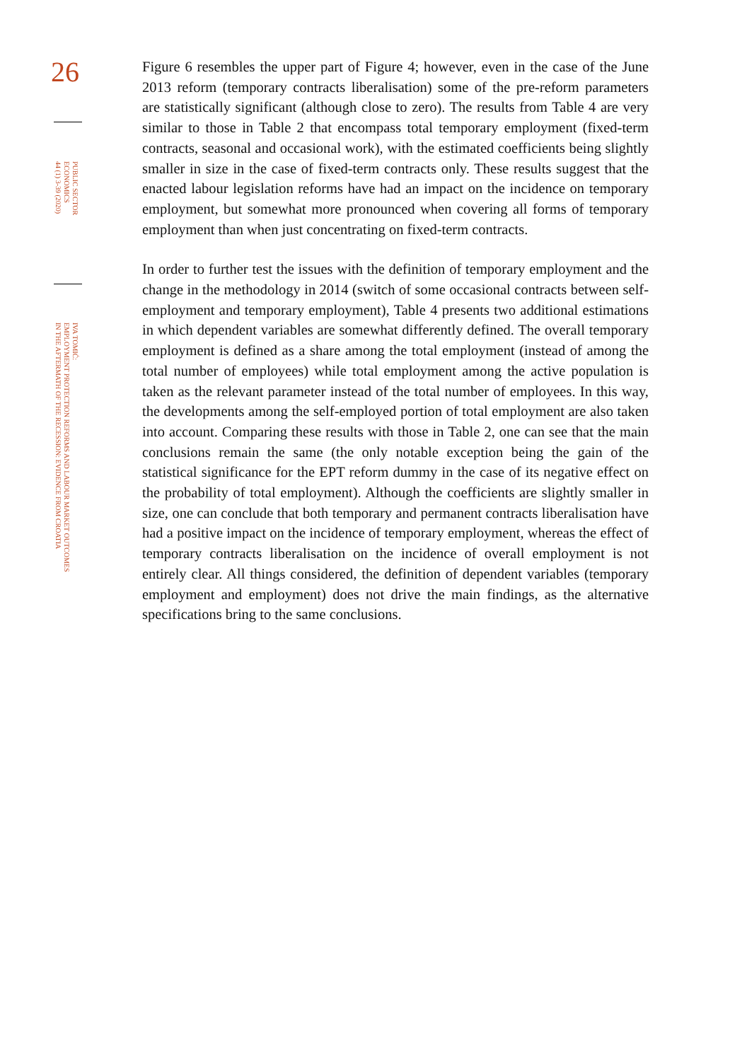26
PUBLIC SECTOR
ECONOMICS
44 (1) 3-39 (2020)
IVA TOMIĆ:
EMPLOYMENT PROTECTION REFORMS AND LABOUR MARKET OUTCOMES
IN THE AFTERMATH OF THE RECESSION: EVIDENCE FROM CROATIA
Figure 6 resembles the upper part of Figure 4; however, even in the case of the June 2013 reform (temporary contracts liberalisation) some of the pre-reform parameters are statistically significant (although close to zero). The results from Table 4 are very similar to those in Table 2 that encompass total temporary employment (fixed-term contracts, seasonal and occasional work), with the estimated coefficients being slightly smaller in size in the case of fixed-term contracts only. These results suggest that the enacted labour legislation reforms have had an impact on the incidence on temporary employment, but somewhat more pronounced when covering all forms of temporary employment than when just concentrating on fixed-term contracts.
In order to further test the issues with the definition of temporary employment and the change in the methodology in 2014 (switch of some occasional contracts between self-employment and temporary employment), Table 4 presents two additional estimations in which dependent variables are somewhat differently defined. The overall temporary employment is defined as a share among the total employment (instead of among the total number of employees) while total employment among the active population is taken as the relevant parameter instead of the total number of employees. In this way, the developments among the self-employed portion of total employment are also taken into account. Comparing these results with those in Table 2, one can see that the main conclusions remain the same (the only notable exception being the gain of the statistical significance for the EPT reform dummy in the case of its negative effect on the probability of total employment). Although the coefficients are slightly smaller in size, one can conclude that both temporary and permanent contracts liberalisation have had a positive impact on the incidence of temporary employment, whereas the effect of temporary contracts liberalisation on the incidence of overall employment is not entirely clear. All things considered, the definition of dependent variables (temporary employment and employment) does not drive the main findings, as the alternative specifications bring to the same conclusions.